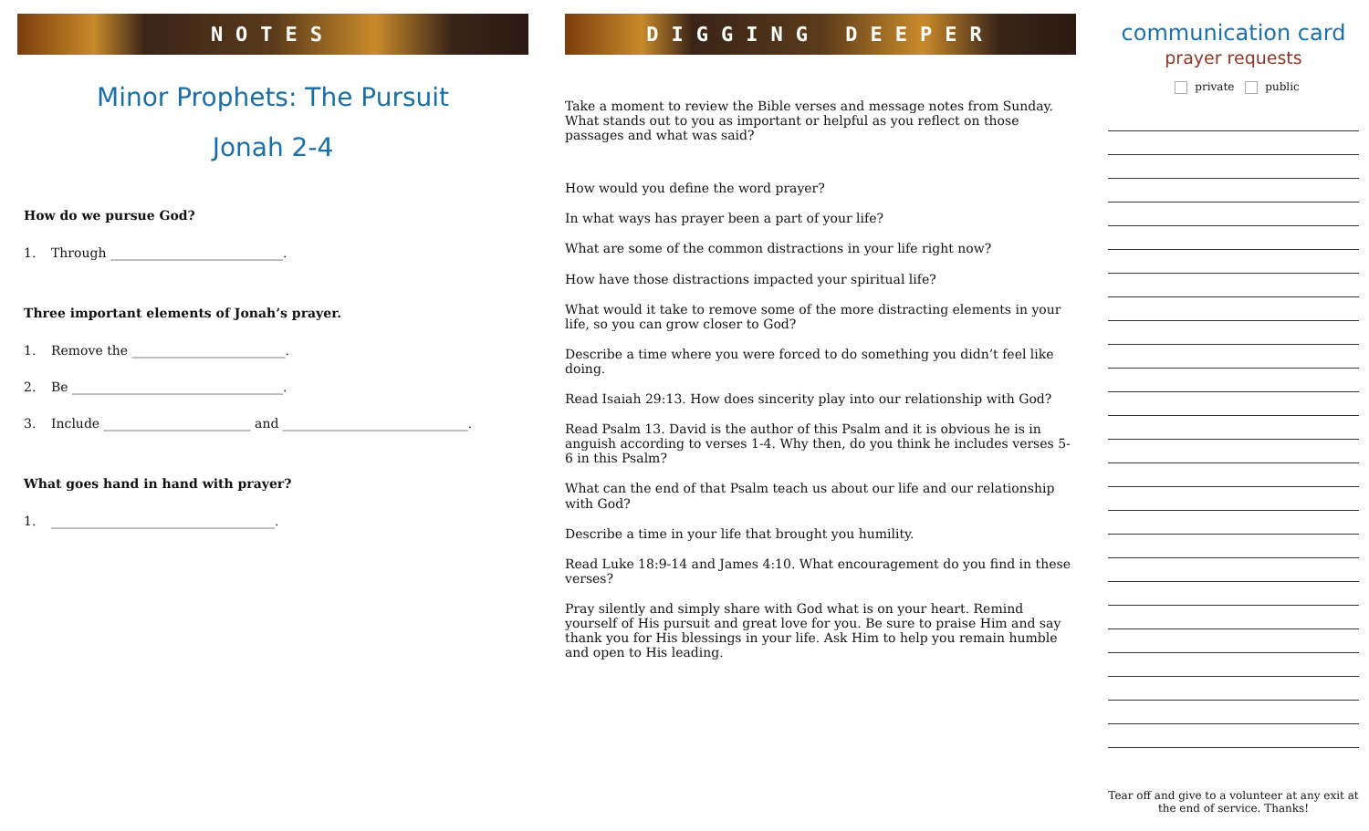NOTES
Minor Prophets: The Pursuit
Jonah 2-4
How do we pursue God?
1. Through ___________________________.
Three important elements of Jonah’s prayer.
1. Remove the ________________________.
2. Be _________________________________.
3. Include _______________________ and _____________________________.
What goes hand in hand with prayer?
1. ___________________________________.
DIGGING DEEPER
Take a moment to review the Bible verses and message notes from Sunday. What stands out to you as important or helpful as you reflect on those passages and what was said?
How would you define the word prayer?
In what ways has prayer been a part of your life?
What are some of the common distractions in your life right now?
How have those distractions impacted your spiritual life?
What would it take to remove some of the more distracting elements in your life, so you can grow closer to God?
Describe a time where you were forced to do something you didn’t feel like doing.
Read Isaiah 29:13. How does sincerity play into our relationship with God?
Read Psalm 13. David is the author of this Psalm and it is obvious he is in anguish according to verses 1-4. Why then, do you think he includes verses 5-6 in this Psalm?
What can the end of that Psalm teach us about our life and our relationship with God?
Describe a time in your life that brought you humility.
Read Luke 18:9-14 and James 4:10. What encouragement do you find in these verses?
Pray silently and simply share with God what is on your heart. Remind yourself of His pursuit and great love for you. Be sure to praise Him and say thank you for His blessings in your life. Ask Him to help you remain humble and open to His leading.
communication card
prayer requests
private public
Tear off and give to a volunteer at any exit at the end of service. Thanks!